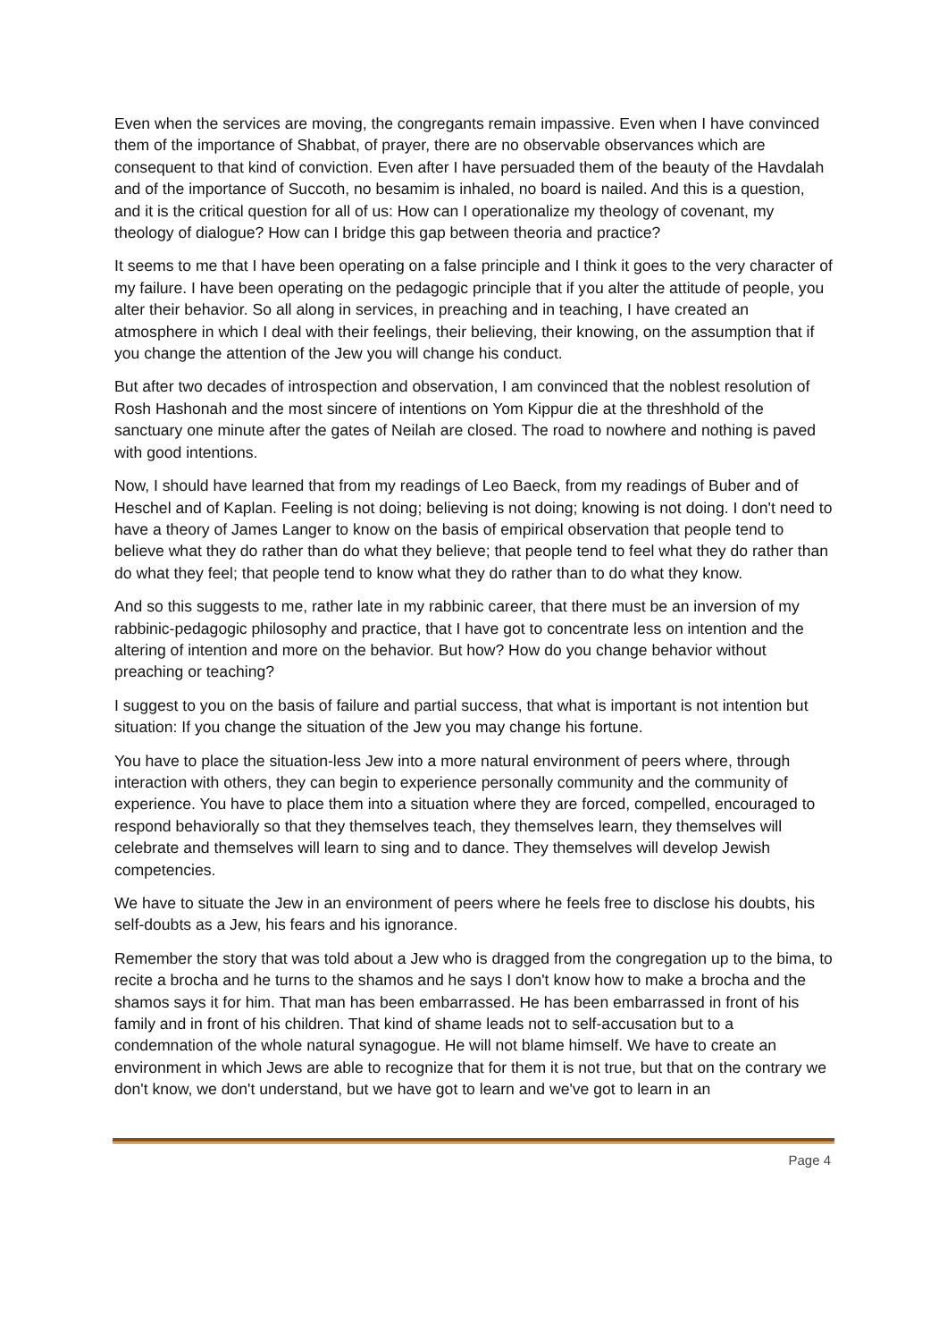Even when the services are moving, the congregants remain impassive. Even when I have convinced them of the importance of Shabbat, of prayer, there are no observable observances which are consequent to that kind of conviction. Even after I have persuaded them of the beauty of the Havdalah and of the importance of Succoth, no besamim is inhaled, no board is nailed. And this is a question, and it is the critical question for all of us: How can I operationalize my theology of covenant, my theology of dialogue? How can I bridge this gap between theoria and practice?
It seems to me that I have been operating on a false principle and I think it goes to the very character of my failure. I have been operating on the pedagogic principle that if you alter the attitude of people, you alter their behavior. So all along in services, in preaching and in teaching, I have created an atmosphere in which I deal with their feelings, their believing, their knowing, on the assumption that if you change the attention of the Jew you will change his conduct.
But after two decades of introspection and observation, I am convinced that the noblest resolution of Rosh Hashonah and the most sincere of intentions on Yom Kippur die at the threshhold of the sanctuary one minute after the gates of Neilah are closed. The road to nowhere and nothing is paved with good intentions.
Now, I should have learned that from my readings of Leo Baeck, from my readings of Buber and of Heschel and of Kaplan. Feeling is not doing; believing is not doing; knowing is not doing. I don't need to have a theory of James Langer to know on the basis of empirical observation that people tend to believe what they do rather than do what they believe; that people tend to feel what they do rather than do what they feel; that people tend to know what they do rather than to do what they know.
And so this suggests to me, rather late in my rabbinic career, that there must be an inversion of my rabbinic-pedagogic philosophy and practice, that I have got to concentrate less on intention and the altering of intention and more on the behavior. But how? How do you change behavior without preaching or teaching?
I suggest to you on the basis of failure and partial success, that what is important is not intention but situation: If you change the situation of the Jew you may change his fortune.
You have to place the situation-less Jew into a more natural environment of peers where, through interaction with others, they can begin to experience personally community and the community of experience. You have to place them into a situation where they are forced, compelled, encouraged to respond behaviorally so that they themselves teach, they themselves learn, they themselves will celebrate and themselves will learn to sing and to dance. They themselves will develop Jewish competencies.
We have to situate the Jew in an environment of peers where he feels free to disclose his doubts, his self-doubts as a Jew, his fears and his ignorance.
Remember the story that was told about a Jew who is dragged from the congregation up to the bima, to recite a brocha and he turns to the shamos and he says I don't know how to make a brocha and the shamos says it for him. That man has been embarrassed. He has been embarrassed in front of his family and in front of his children. That kind of shame leads not to self-accusation but to a condemnation of the whole natural synagogue. He will not blame himself. We have to create an environment in which Jews are able to recognize that for them it is not true, but that on the contrary we don't know, we don't understand, but we have got to learn and we've got to learn in an
Page 4